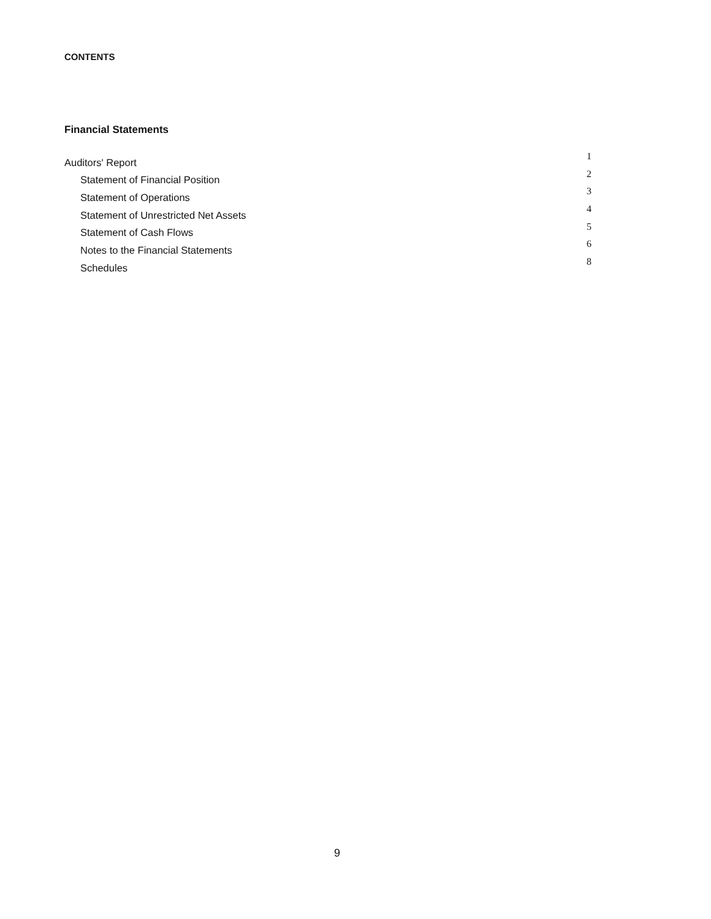CONTENTS
Financial Statements
| Auditors' Report | 1 |
| Statement of Financial Position | 2 |
| Statement of Operations | 3 |
| Statement of Unrestricted Net Assets | 4 |
| Statement of Cash Flows | 5 |
| Notes to the Financial Statements | 6 |
| Schedules | 8 |
9